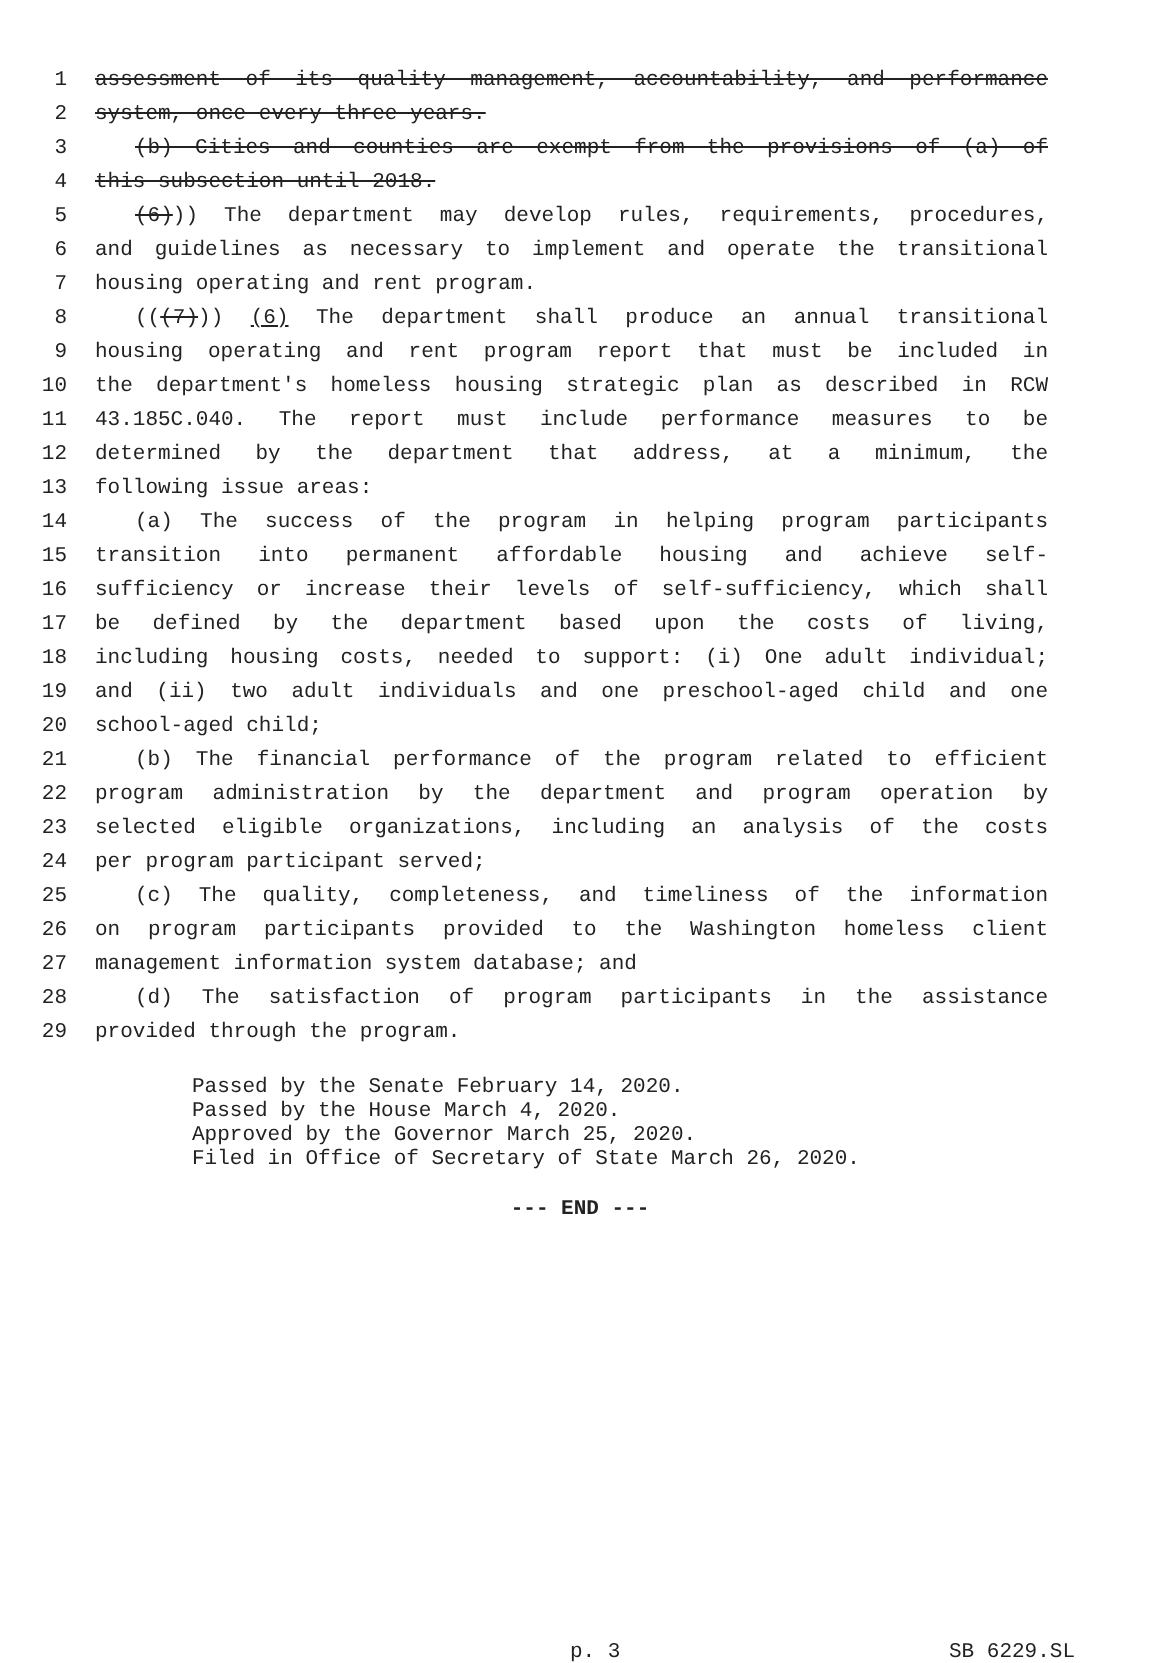1 assessment of its quality management, accountability, and performance
2 system, once every three years.
3 (b) Cities and counties are exempt from the provisions of (a) of
4 this subsection until 2018.
5 (6))) The department may develop rules, requirements, procedures,
6 and guidelines as necessary to implement and operate the transitional
7 housing operating and rent program.
8 (((7))) (6) The department shall produce an annual transitional
9 housing operating and rent program report that must be included in
10 the department's homeless housing strategic plan as described in RCW
11 43.185C.040. The report must include performance measures to be
12 determined by the department that address, at a minimum, the
13 following issue areas:
14 (a) The success of the program in helping program participants
15 transition into permanent affordable housing and achieve self-
16 sufficiency or increase their levels of self-sufficiency, which shall
17 be defined by the department based upon the costs of living,
18 including housing costs, needed to support: (i) One adult individual;
19 and (ii) two adult individuals and one preschool-aged child and one
20 school-aged child;
21 (b) The financial performance of the program related to efficient
22 program administration by the department and program operation by
23 selected eligible organizations, including an analysis of the costs
24 per program participant served;
25 (c) The quality, completeness, and timeliness of the information
26 on program participants provided to the Washington homeless client
27 management information system database; and
28 (d) The satisfaction of program participants in the assistance
29 provided through the program.
Passed by the Senate February 14, 2020.
Passed by the House March 4, 2020.
Approved by the Governor March 25, 2020.
Filed in Office of Secretary of State March 26, 2020.
--- END ---
p. 3 SB 6229.SL